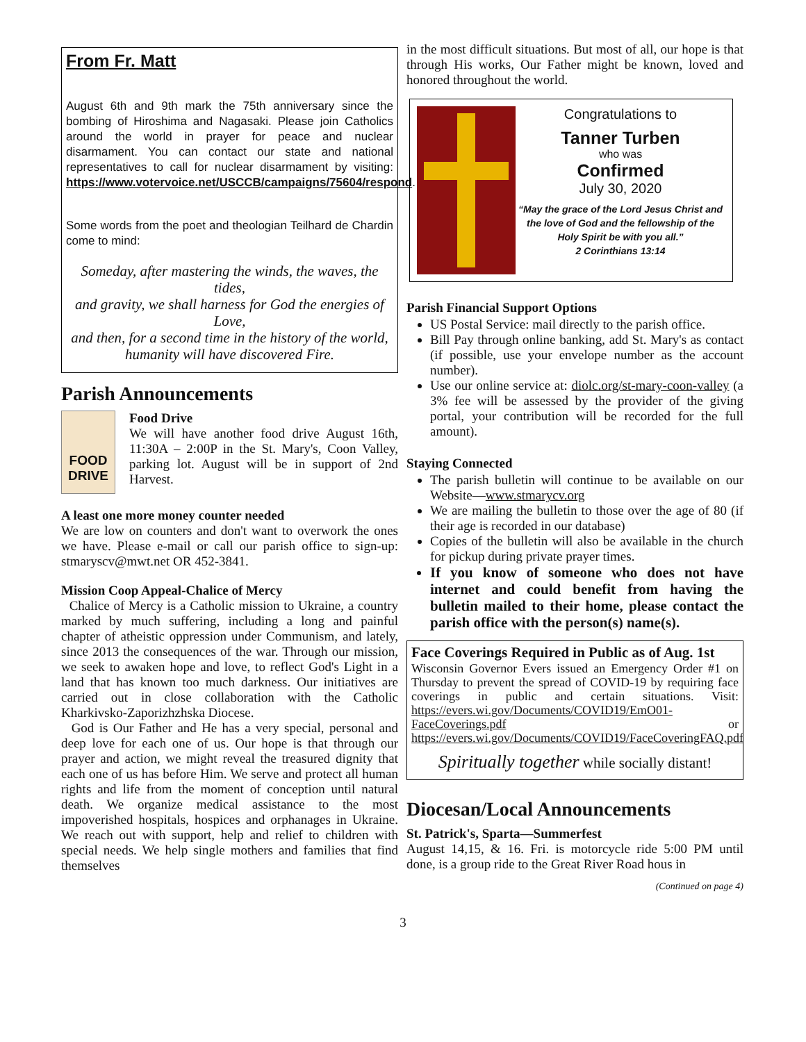From Fr. Matt
August 6th and 9th mark the 75th anniversary since the bombing of Hiroshima and Nagasaki. Please join Catholics around the world in prayer for peace and nuclear disarmament. You can contact our state and national representatives to call for nuclear disarmament by visiting: https://www.votervoice.net/USCCB/campaigns/75604/respond.
Some words from the poet and theologian Teilhard de Chardin come to mind:
Someday, after mastering the winds, the waves, the tides,
and gravity, we shall harness for God the energies of Love,
and then, for a second time in the history of the world,
humanity will have discovered Fire.
Parish Announcements
FOOD DRIVE
Food Drive
We will have another food drive August 16th, 11:30A – 2:00P in the St. Mary's, Coon Valley, parking lot. August will be in support of 2nd Harvest.
A least one more money counter needed
We are low on counters and don't want to overwork the ones we have. Please e-mail or call our parish office to sign-up: stmaryscv@mwt.net OR 452-3841.
Mission Coop Appeal-Chalice of Mercy
Chalice of Mercy is a Catholic mission to Ukraine, a country marked by much suffering, including a long and painful chapter of atheistic oppression under Communism, and lately, since 2013 the consequences of the war. Through our mission, we seek to awaken hope and love, to reflect God's Light in a land that has known too much darkness. Our initiatives are carried out in close collaboration with the Catholic Kharkivsko-Zaporizhzhska Diocese.
God is Our Father and He has a very special, personal and deep love for each one of us. Our hope is that through our prayer and action, we might reveal the treasured dignity that each one of us has before Him. We serve and protect all human rights and life from the moment of conception until natural death. We organize medical assistance to the most impoverished hospitals, hospices and orphanages in Ukraine. We reach out with support, help and relief to children with special needs. We help single mothers and families that find themselves
in the most difficult situations. But most of all, our hope is that through His works, Our Father might be known, loved and honored throughout the world.
Congratulations to
Tanner Turben
who was
Confirmed
July 30, 2020
“May the grace of the Lord Jesus Christ and the love of God and the fellowship of the Holy Spirit be with you all.”
2 Corinthians 13:14
Parish Financial Support Options
US Postal Service: mail directly to the parish office.
Bill Pay through online banking, add St. Mary's as contact (if possible, use your envelope number as the account number).
Use our online service at: diolc.org/st-mary-coon-valley (a 3% fee will be assessed by the provider of the giving portal, your contribution will be recorded for the full amount).
Staying Connected
The parish bulletin will continue to be available on our Website—www.stmarycv.org
We are mailing the bulletin to those over the age of 80 (if their age is recorded in our database)
Copies of the bulletin will also be available in the church for pickup during private prayer times.
If you know of someone who does not have internet and could benefit from having the bulletin mailed to their home, please contact the parish office with the person(s) name(s).
Face Coverings Required in Public as of Aug. 1st
Wisconsin Governor Evers issued an Emergency Order #1 on Thursday to prevent the spread of COVID-19 by requiring face coverings in public and certain situations. Visit: https://evers.wi.gov/Documents/COVID19/EmO01-FaceCoverings.pdf or https://evers.wi.gov/Documents/COVID19/FaceCoveringFAQ.pdf
Spiritually together while socially distant!
Diocesan/Local Announcements
St. Patrick's, Sparta—Summerfest
August 14,15, & 16. Fri. is motorcycle ride 5:00 PM until done, is a group ride to the Great River Road hous in
(Continued on page 4)
3